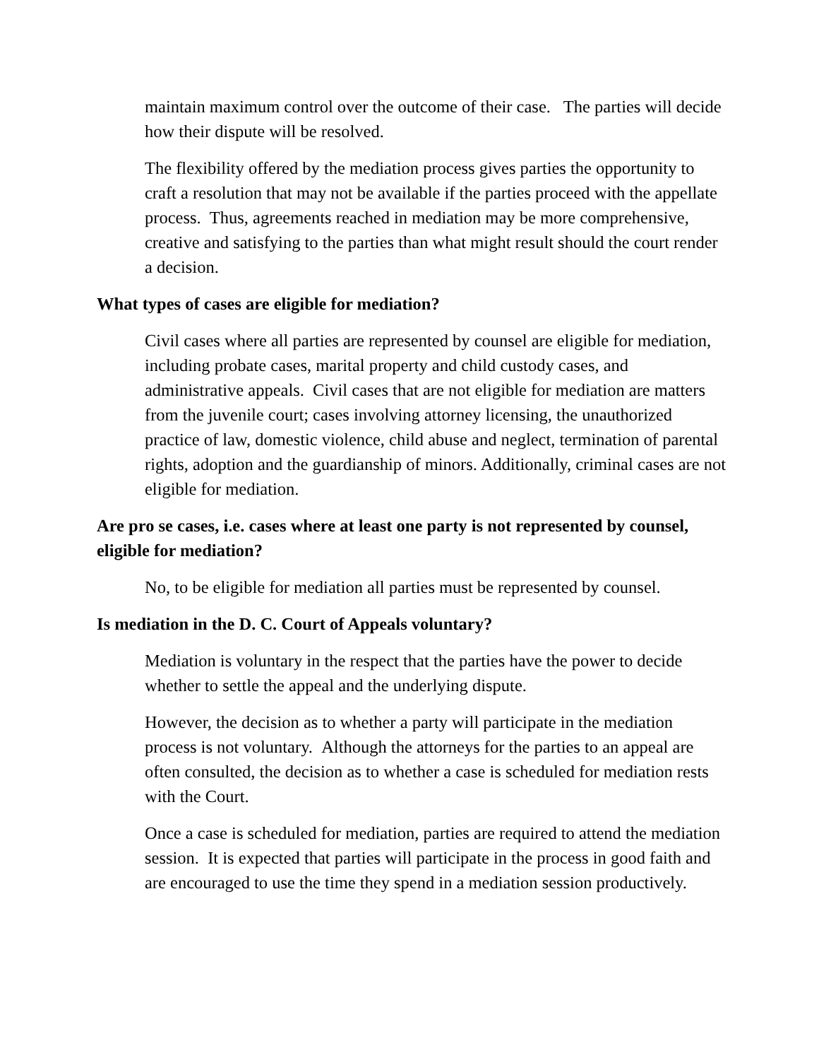maintain maximum control over the outcome of their case. The parties will decide how their dispute will be resolved.
The flexibility offered by the mediation process gives parties the opportunity to craft a resolution that may not be available if the parties proceed with the appellate process. Thus, agreements reached in mediation may be more comprehensive, creative and satisfying to the parties than what might result should the court render a decision.
What types of cases are eligible for mediation?
Civil cases where all parties are represented by counsel are eligible for mediation, including probate cases, marital property and child custody cases, and administrative appeals. Civil cases that are not eligible for mediation are matters from the juvenile court; cases involving attorney licensing, the unauthorized practice of law, domestic violence, child abuse and neglect, termination of parental rights, adoption and the guardianship of minors. Additionally, criminal cases are not eligible for mediation.
Are pro se cases, i.e. cases where at least one party is not represented by counsel, eligible for mediation?
No, to be eligible for mediation all parties must be represented by counsel.
Is mediation in the D. C. Court of Appeals voluntary?
Mediation is voluntary in the respect that the parties have the power to decide whether to settle the appeal and the underlying dispute.
However, the decision as to whether a party will participate in the mediation process is not voluntary. Although the attorneys for the parties to an appeal are often consulted, the decision as to whether a case is scheduled for mediation rests with the Court.
Once a case is scheduled for mediation, parties are required to attend the mediation session. It is expected that parties will participate in the process in good faith and are encouraged to use the time they spend in a mediation session productively.